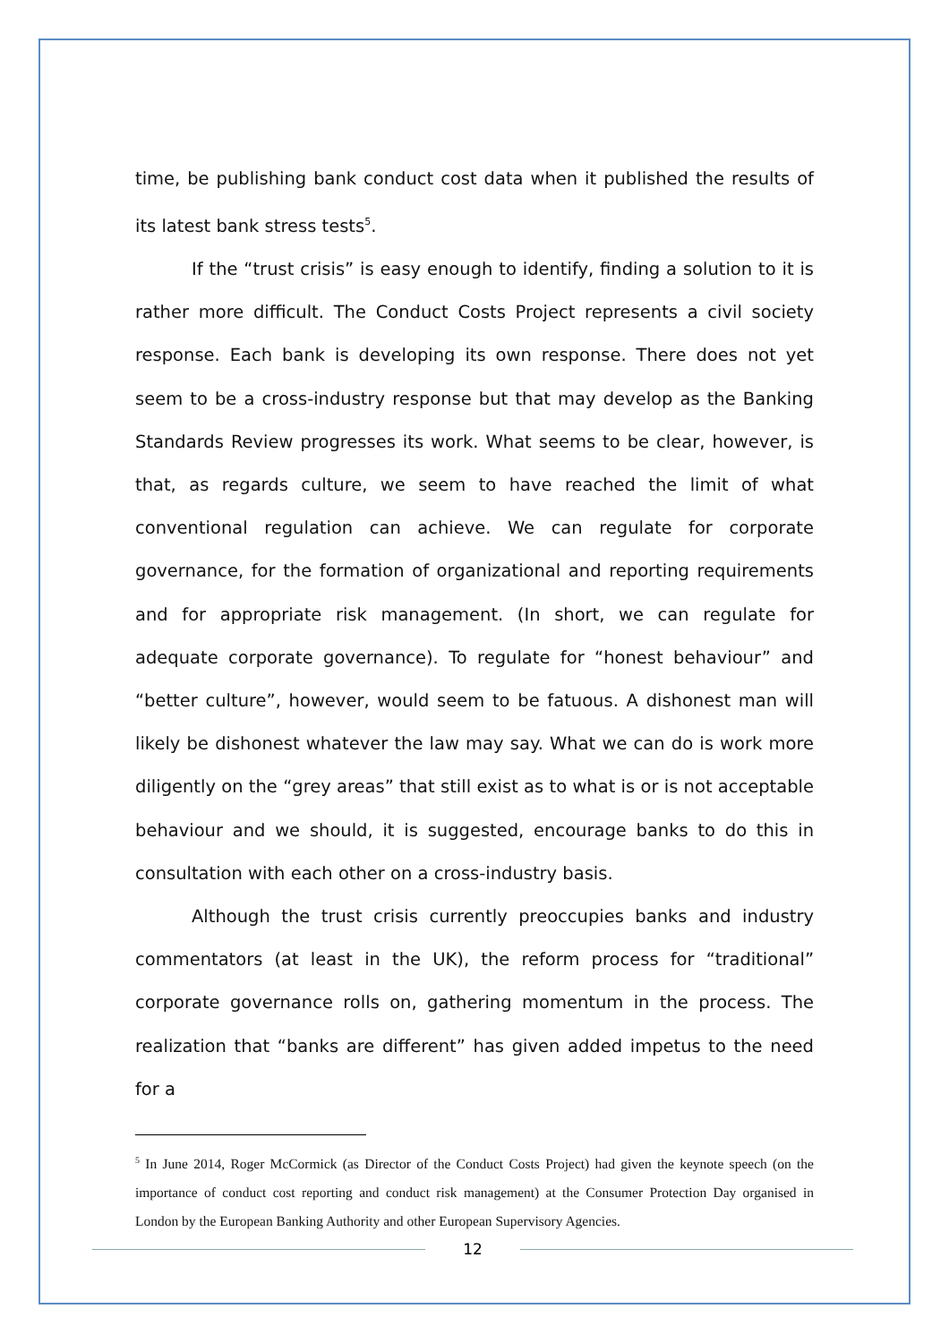time, be publishing bank conduct cost data when it published the results of its latest bank stress tests<sup>5</sup>.
If the “trust crisis” is easy enough to identify, finding a solution to it is rather more difficult. The Conduct Costs Project represents a civil society response. Each bank is developing its own response. There does not yet seem to be a cross-industry response but that may develop as the Banking Standards Review progresses its work. What seems to be clear, however, is that, as regards culture, we seem to have reached the limit of what conventional regulation can achieve. We can regulate for corporate governance, for the formation of organizational and reporting requirements and for appropriate risk management. (In short, we can regulate for adequate corporate governance). To regulate for “honest behaviour” and “better culture”, however, would seem to be fatuous. A dishonest man will likely be dishonest whatever the law may say. What we can do is work more diligently on the “grey areas” that still exist as to what is or is not acceptable behaviour and we should, it is suggested, encourage banks to do this in consultation with each other on a cross-industry basis.
Although the trust crisis currently preoccupies banks and industry commentators (at least in the UK), the reform process for “traditional” corporate governance rolls on, gathering momentum in the process. The realization that “banks are different” has given added impetus to the need for a
<sup>5</sup> In June 2014, Roger McCormick (as Director of the Conduct Costs Project) had given the keynote speech (on the importance of conduct cost reporting and conduct risk management) at the Consumer Protection Day organised in London by the European Banking Authority and other European Supervisory Agencies.
12